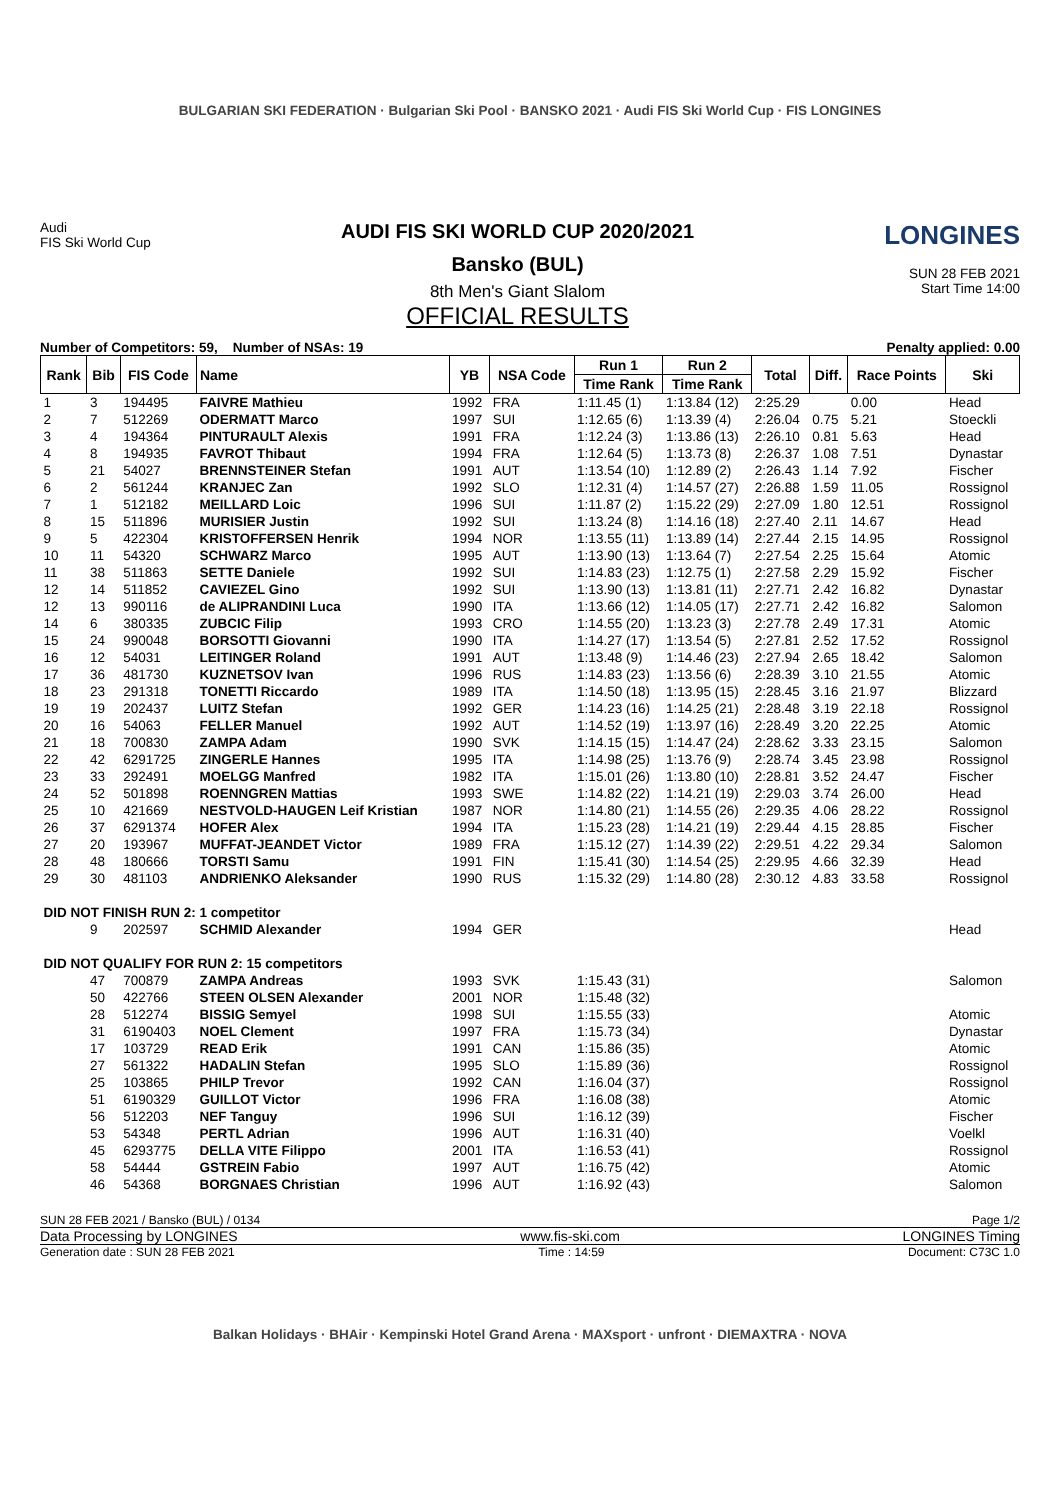BULGARIAN SKI FEDERATION · Bulgarian Ski Pool · BANSKO 2021 · Audi FIS Ski World Cup · FIS LONGINES
Audi
FIS Ski World Cup
AUDI FIS SKI WORLD CUP 2020/2021
Bansko (BUL)
8th Men's Giant Slalom
OFFICIAL RESULTS
LONGINES
SUN 28 FEB 2021
Start Time 14:00
Number of Competitors: 59, Number of NSAs: 19 Penalty applied: 0.00
| Rank | Bib | FIS Code | Name | YB | NSA Code | Run 1 | Run 2 | Total | Diff. | Race Points | Ski |
| --- | --- | --- | --- | --- | --- | --- | --- | --- | --- | --- | --- |
| | | | | | | Time Rank | Time Rank | | | | |
| 1 | 3 | 194495 | FAIVRE Mathieu | 1992 | FRA | 1:11.45 (1) | 1:13.84 (12) | 2:25.29 | | 0.00 | Head |
| 2 | 7 | 512269 | ODERMATT Marco | 1997 | SUI | 1:12.65 (6) | 1:13.39 (4) | 2:26.04 | 0.75 | 5.21 | Stoeckli |
| 3 | 4 | 194364 | PINTURAULT Alexis | 1991 | FRA | 1:12.24 (3) | 1:13.86 (13) | 2:26.10 | 0.81 | 5.63 | Head |
| 4 | 8 | 194935 | FAVROT Thibaut | 1994 | FRA | 1:12.64 (5) | 1:13.73 (8) | 2:26.37 | 1.08 | 7.51 | Dynastar |
| 5 | 21 | 54027 | BRENNSTEINER Stefan | 1991 | AUT | 1:13.54 (10) | 1:12.89 (2) | 2:26.43 | 1.14 | 7.92 | Fischer |
| 6 | 2 | 561244 | KRANJEC Zan | 1992 | SLO | 1:12.31 (4) | 1:14.57 (27) | 2:26.88 | 1.59 | 11.05 | Rossignol |
| 7 | 1 | 512182 | MEILLARD Loic | 1996 | SUI | 1:11.87 (2) | 1:15.22 (29) | 2:27.09 | 1.80 | 12.51 | Rossignol |
| 8 | 15 | 511896 | MURISIER Justin | 1992 | SUI | 1:13.24 (8) | 1:14.16 (18) | 2:27.40 | 2.11 | 14.67 | Head |
| 9 | 5 | 422304 | KRISTOFFERSEN Henrik | 1994 | NOR | 1:13.55 (11) | 1:13.89 (14) | 2:27.44 | 2.15 | 14.95 | Rossignol |
| 10 | 11 | 54320 | SCHWARZ Marco | 1995 | AUT | 1:13.90 (13) | 1:13.64 (7) | 2:27.54 | 2.25 | 15.64 | Atomic |
| 11 | 38 | 511863 | SETTE Daniele | 1992 | SUI | 1:14.83 (23) | 1:12.75 (1) | 2:27.58 | 2.29 | 15.92 | Fischer |
| 12 | 14 | 511852 | CAVIEZEL Gino | 1992 | SUI | 1:13.90 (13) | 1:13.81 (11) | 2:27.71 | 2.42 | 16.82 | Dynastar |
| 12 | 13 | 990116 | de ALIPRANDINI Luca | 1990 | ITA | 1:13.66 (12) | 1:14.05 (17) | 2:27.71 | 2.42 | 16.82 | Salomon |
| 14 | 6 | 380335 | ZUBCIC Filip | 1993 | CRO | 1:14.55 (20) | 1:13.23 (3) | 2:27.78 | 2.49 | 17.31 | Atomic |
| 15 | 24 | 990048 | BORSOTTI Giovanni | 1990 | ITA | 1:14.27 (17) | 1:13.54 (5) | 2:27.81 | 2.52 | 17.52 | Rossignol |
| 16 | 12 | 54031 | LEITINGER Roland | 1991 | AUT | 1:13.48 (9) | 1:14.46 (23) | 2:27.94 | 2.65 | 18.42 | Salomon |
| 17 | 36 | 481730 | KUZNETSOV Ivan | 1996 | RUS | 1:14.83 (23) | 1:13.56 (6) | 2:28.39 | 3.10 | 21.55 | Atomic |
| 18 | 23 | 291318 | TONETTI Riccardo | 1989 | ITA | 1:14.50 (18) | 1:13.95 (15) | 2:28.45 | 3.16 | 21.97 | Blizzard |
| 19 | 19 | 202437 | LUITZ Stefan | 1992 | GER | 1:14.23 (16) | 1:14.25 (21) | 2:28.48 | 3.19 | 22.18 | Rossignol |
| 20 | 16 | 54063 | FELLER Manuel | 1992 | AUT | 1:14.52 (19) | 1:13.97 (16) | 2:28.49 | 3.20 | 22.25 | Atomic |
| 21 | 18 | 700830 | ZAMPA Adam | 1990 | SVK | 1:14.15 (15) | 1:14.47 (24) | 2:28.62 | 3.33 | 23.15 | Salomon |
| 22 | 42 | 6291725 | ZINGERLE Hannes | 1995 | ITA | 1:14.98 (25) | 1:13.76 (9) | 2:28.74 | 3.45 | 23.98 | Rossignol |
| 23 | 33 | 292491 | MOELGG Manfred | 1982 | ITA | 1:15.01 (26) | 1:13.80 (10) | 2:28.81 | 3.52 | 24.47 | Fischer |
| 24 | 52 | 501898 | ROENNGREN Mattias | 1993 | SWE | 1:14.82 (22) | 1:14.21 (19) | 2:29.03 | 3.74 | 26.00 | Head |
| 25 | 10 | 421669 | NESTVOLD-HAUGEN Leif Kristian | 1987 | NOR | 1:14.80 (21) | 1:14.55 (26) | 2:29.35 | 4.06 | 28.22 | Rossignol |
| 26 | 37 | 6291374 | HOFER Alex | 1994 | ITA | 1:15.23 (28) | 1:14.21 (19) | 2:29.44 | 4.15 | 28.85 | Fischer |
| 27 | 20 | 193967 | MUFFAT-JEANDET Victor | 1989 | FRA | 1:15.12 (27) | 1:14.39 (22) | 2:29.51 | 4.22 | 29.34 | Salomon |
| 28 | 48 | 180666 | TORSTI Samu | 1991 | FIN | 1:15.41 (30) | 1:14.54 (25) | 2:29.95 | 4.66 | 32.39 | Head |
| 29 | 30 | 481103 | ANDRIENKO Aleksander | 1990 | RUS | 1:15.32 (29) | 1:14.80 (28) | 2:30.12 | 4.83 | 33.58 | Rossignol |
| DID NOT FINISH RUN 2: 1 competitor | | | | | | | | | | | |
| | 9 | 202597 | SCHMID Alexander | 1994 | GER | | | | | | Head |
| DID NOT QUALIFY FOR RUN 2: 15 competitors | | | | | | | | | | | |
| | 47 | 700879 | ZAMPA Andreas | 1993 | SVK | 1:15.43 (31) | | | | | Salomon |
| | 50 | 422766 | STEEN OLSEN Alexander | 2001 | NOR | 1:15.48 (32) | | | | | |
| | 28 | 512274 | BISSIG Semyel | 1998 | SUI | 1:15.55 (33) | | | | | Atomic |
| | 31 | 6190403 | NOEL Clement | 1997 | FRA | 1:15.73 (34) | | | | | Dynastar |
| | 17 | 103729 | READ Erik | 1991 | CAN | 1:15.86 (35) | | | | | Atomic |
| | 27 | 561322 | HADALIN Stefan | 1995 | SLO | 1:15.89 (36) | | | | | Rossignol |
| | 25 | 103865 | PHILP Trevor | 1992 | CAN | 1:16.04 (37) | | | | | Rossignol |
| | 51 | 6190329 | GUILLOT Victor | 1996 | FRA | 1:16.08 (38) | | | | | Atomic |
| | 56 | 512203 | NEF Tanguy | 1996 | SUI | 1:16.12 (39) | | | | | Fischer |
| | 53 | 54348 | PERTL Adrian | 1996 | AUT | 1:16.31 (40) | | | | | Voelkl |
| | 45 | 6293775 | DELLA VITE Filippo | 2001 | ITA | 1:16.53 (41) | | | | | Rossignol |
| | 58 | 54444 | GSTREIN Fabio | 1997 | AUT | 1:16.75 (42) | | | | | Atomic |
| | 46 | 54368 | BORGNAES Christian | 1996 | AUT | 1:16.92 (43) | | | | | Salomon |
SUN 28 FEB 2021 / Bansko (BUL) / 0134 Page 1/2
Data Processing by LONGINES www.fis-ski.com LONGINES Timing
Generation date : SUN 28 FEB 2021 Time : 14:59 Document: C73C 1.0
Balkan Holidays · BHAir · Kempinski Hotel Grand Arena · MAXsport · unfront · DIEMAXTRA · NOVA